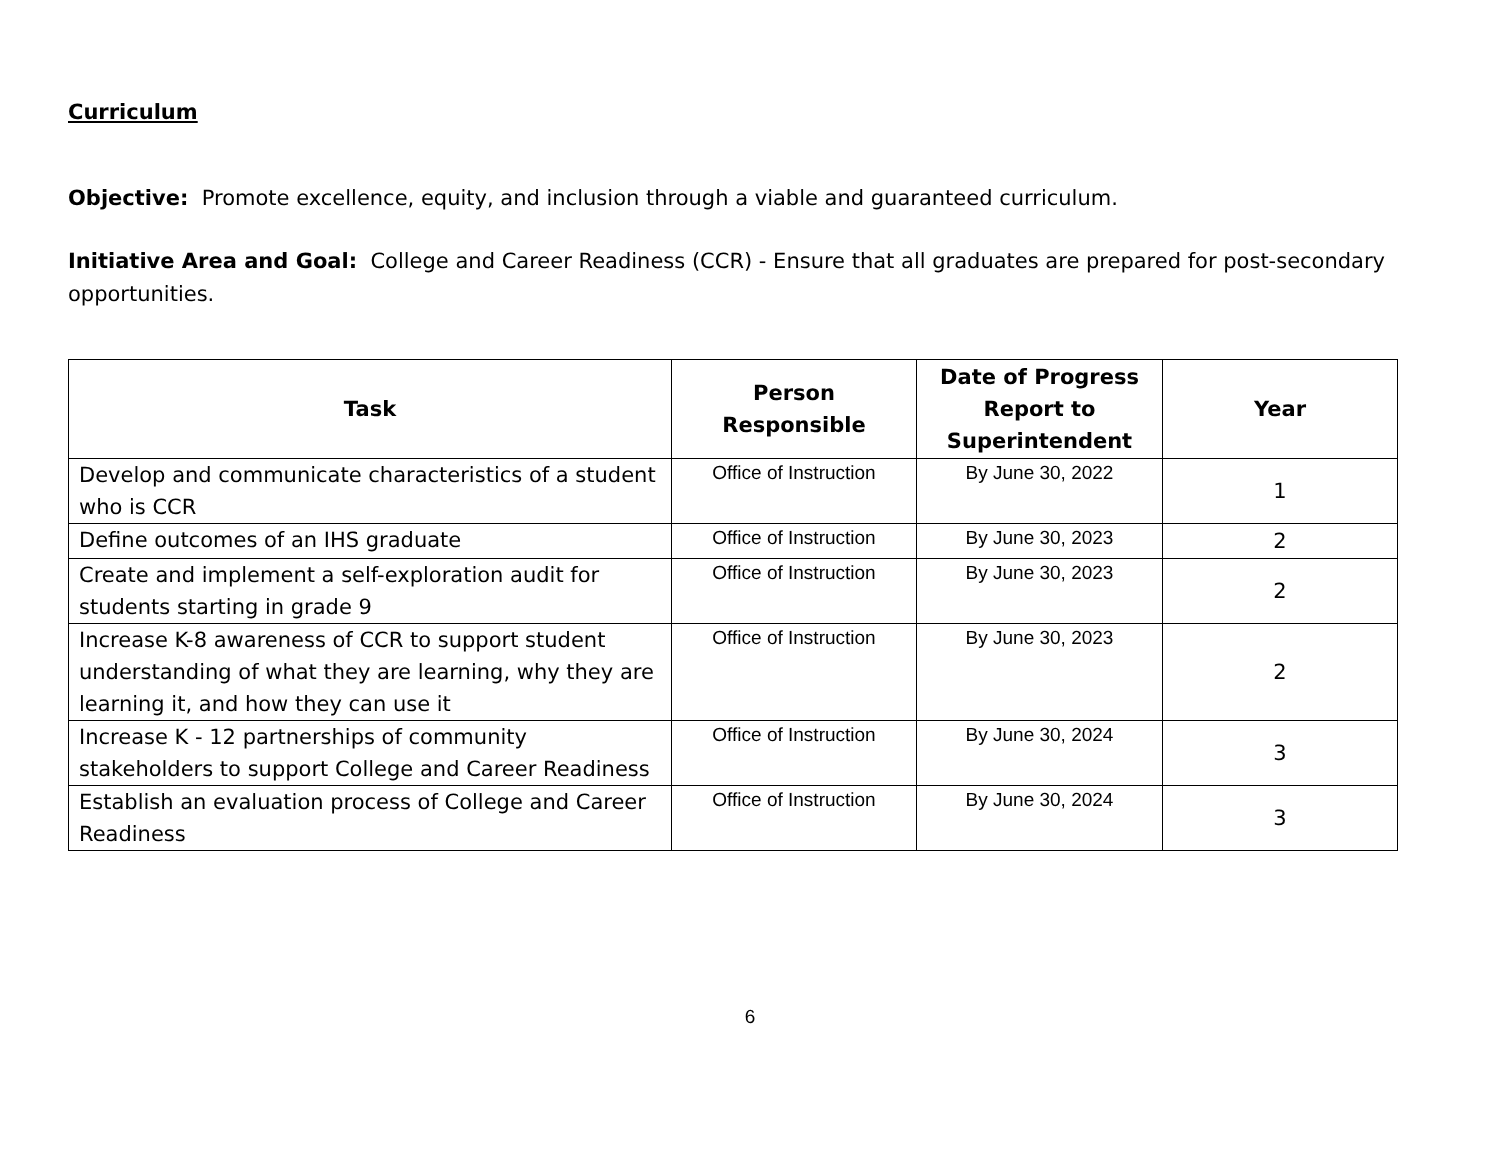Curriculum
Objective: Promote excellence, equity, and inclusion through a viable and guaranteed curriculum.
Initiative Area and Goal: College and Career Readiness (CCR) - Ensure that all graduates are prepared for post-secondary opportunities.
| Task | Person Responsible | Date of Progress Report to Superintendent | Year |
| --- | --- | --- | --- |
| Develop and communicate characteristics of a student who is CCR | Office of Instruction | By June 30, 2022 | 1 |
| Define outcomes of an IHS graduate | Office of Instruction | By June 30, 2023 | 2 |
| Create and implement a self-exploration audit for students starting in grade 9 | Office of Instruction | By June 30, 2023 | 2 |
| Increase K-8 awareness of CCR to support student understanding of what they are learning, why they are learning it, and how they can use it | Office of Instruction | By June 30, 2023 | 2 |
| Increase K - 12 partnerships of community stakeholders to support College and Career Readiness | Office of Instruction | By June 30, 2024 | 3 |
| Establish an evaluation process of College and Career Readiness | Office of Instruction | By June 30, 2024 | 3 |
6